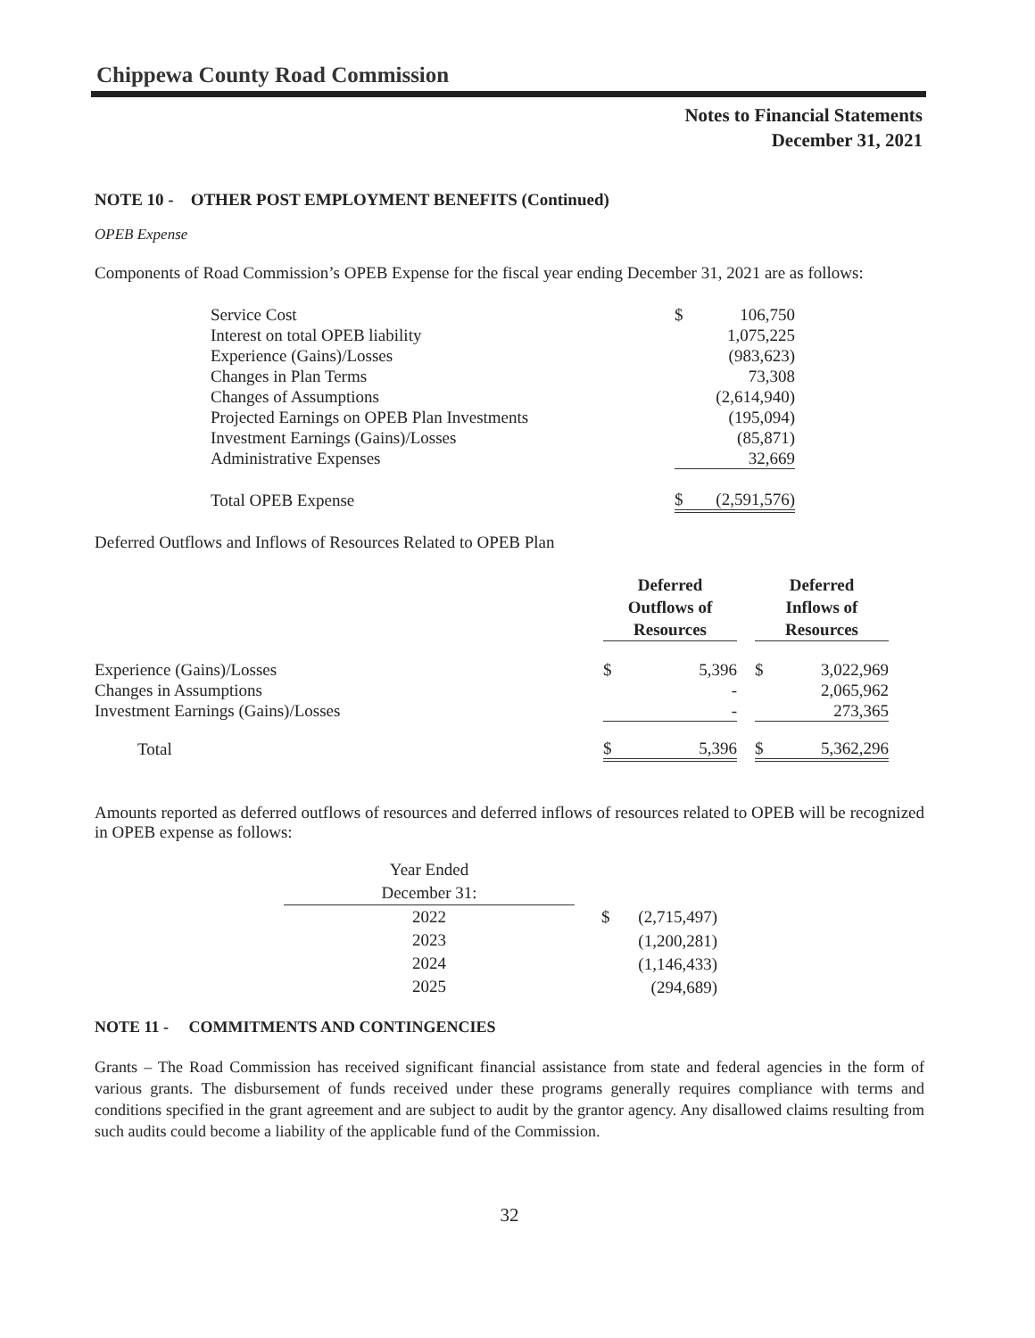Chippewa County Road Commission
Notes to Financial Statements
December 31, 2021
NOTE 10 - OTHER POST EMPLOYMENT BENEFITS (Continued)
OPEB Expense
Components of Road Commission’s OPEB Expense for the fiscal year ending December 31, 2021 are as follows:
| Service Cost | $ | 106,750 |
| Interest on total OPEB liability | | 1,075,225 |
| Experience (Gains)/Losses | | (983,623) |
| Changes in Plan Terms | | 73,308 |
| Changes of Assumptions | | (2,614,940) |
| Projected Earnings on OPEB Plan Investments | | (195,094) |
| Investment Earnings (Gains)/Losses | | (85,871) |
| Administrative Expenses | | 32,669 |
| Total OPEB Expense | $ | (2,591,576) |
Deferred Outflows and Inflows of Resources Related to OPEB Plan
| | Deferred Outflows of Resources | | | Deferred Inflows of Resources | |
| Experience (Gains)/Losses | $ | 5,396 | | $ | 3,022,969 |
| Changes in Assumptions | | - | | | 2,065,962 |
| Investment Earnings (Gains)/Losses | | - | | | 273,365 |
| Total | $ | 5,396 | | $ | 5,362,296 |
Amounts reported as deferred outflows of resources and deferred inflows of resources related to OPEB will be recognized in OPEB expense as follows:
| Year Ended December 31: | | | |
| 2022 | | $ | (2,715,497) |
| 2023 | | | (1,200,281) |
| 2024 | | | (1,146,433) |
| 2025 | | | (294,689) |
NOTE 11 - COMMITMENTS AND CONTINGENCIES
Grants – The Road Commission has received significant financial assistance from state and federal agencies in the form of various grants. The disbursement of funds received under these programs generally requires compliance with terms and conditions specified in the grant agreement and are subject to audit by the grantor agency. Any disallowed claims resulting from such audits could become a liability of the applicable fund of the Commission.
32